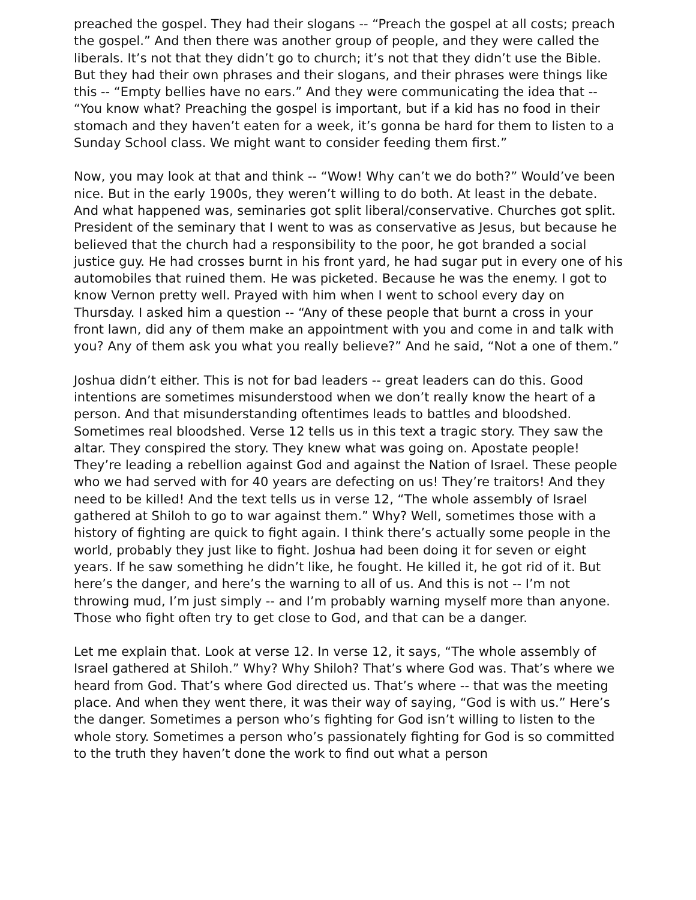preached the gospel. They had their slogans -- “Preach the gospel at all costs; preach the gospel.” And then there was another group of people, and they were called the liberals. It’s not that they didn’t go to church; it’s not that they didn’t use the Bible. But they had their own phrases and their slogans, and their phrases were things like this -- “Empty bellies have no ears.” And they were communicating the idea that -- “You know what? Preaching the gospel is important, but if a kid has no food in their stomach and they haven’t eaten for a week, it’s gonna be hard for them to listen to a Sunday School class. We might want to consider feeding them first.”
Now, you may look at that and think -- “Wow! Why can’t we do both?” Would’ve been nice. But in the early 1900s, they weren’t willing to do both. At least in the debate. And what happened was, seminaries got split liberal/conservative. Churches got split. President of the seminary that I went to was as conservative as Jesus, but because he believed that the church had a responsibility to the poor, he got branded a social justice guy. He had crosses burnt in his front yard, he had sugar put in every one of his automobiles that ruined them. He was picketed. Because he was the enemy. I got to know Vernon pretty well. Prayed with him when I went to school every day on Thursday. I asked him a question -- “Any of these people that burnt a cross in your front lawn, did any of them make an appointment with you and come in and talk with you? Any of them ask you what you really believe?” And he said, “Not a one of them.”
Joshua didn’t either. This is not for bad leaders -- great leaders can do this. Good intentions are sometimes misunderstood when we don’t really know the heart of a person. And that misunderstanding oftentimes leads to battles and bloodshed. Sometimes real bloodshed. Verse 12 tells us in this text a tragic story. They saw the altar. They conspired the story. They knew what was going on. Apostate people! They’re leading a rebellion against God and against the Nation of Israel. These people who we had served with for 40 years are defecting on us! They’re traitors! And they need to be killed! And the text tells us in verse 12, “The whole assembly of Israel gathered at Shiloh to go to war against them.” Why? Well, sometimes those with a history of fighting are quick to fight again. I think there’s actually some people in the world, probably they just like to fight. Joshua had been doing it for seven or eight years. If he saw something he didn’t like, he fought. He killed it, he got rid of it. But here’s the danger, and here’s the warning to all of us. And this is not -- I’m not throwing mud, I’m just simply -- and I’m probably warning myself more than anyone. Those who fight often try to get close to God, and that can be a danger.
Let me explain that. Look at verse 12. In verse 12, it says, “The whole assembly of Israel gathered at Shiloh.” Why? Why Shiloh? That’s where God was. That’s where we heard from God. That’s where God directed us. That’s where -- that was the meeting place. And when they went there, it was their way of saying, “God is with us.” Here’s the danger. Sometimes a person who’s fighting for God isn’t willing to listen to the whole story. Sometimes a person who’s passionately fighting for God is so committed to the truth they haven’t done the work to find out what a person